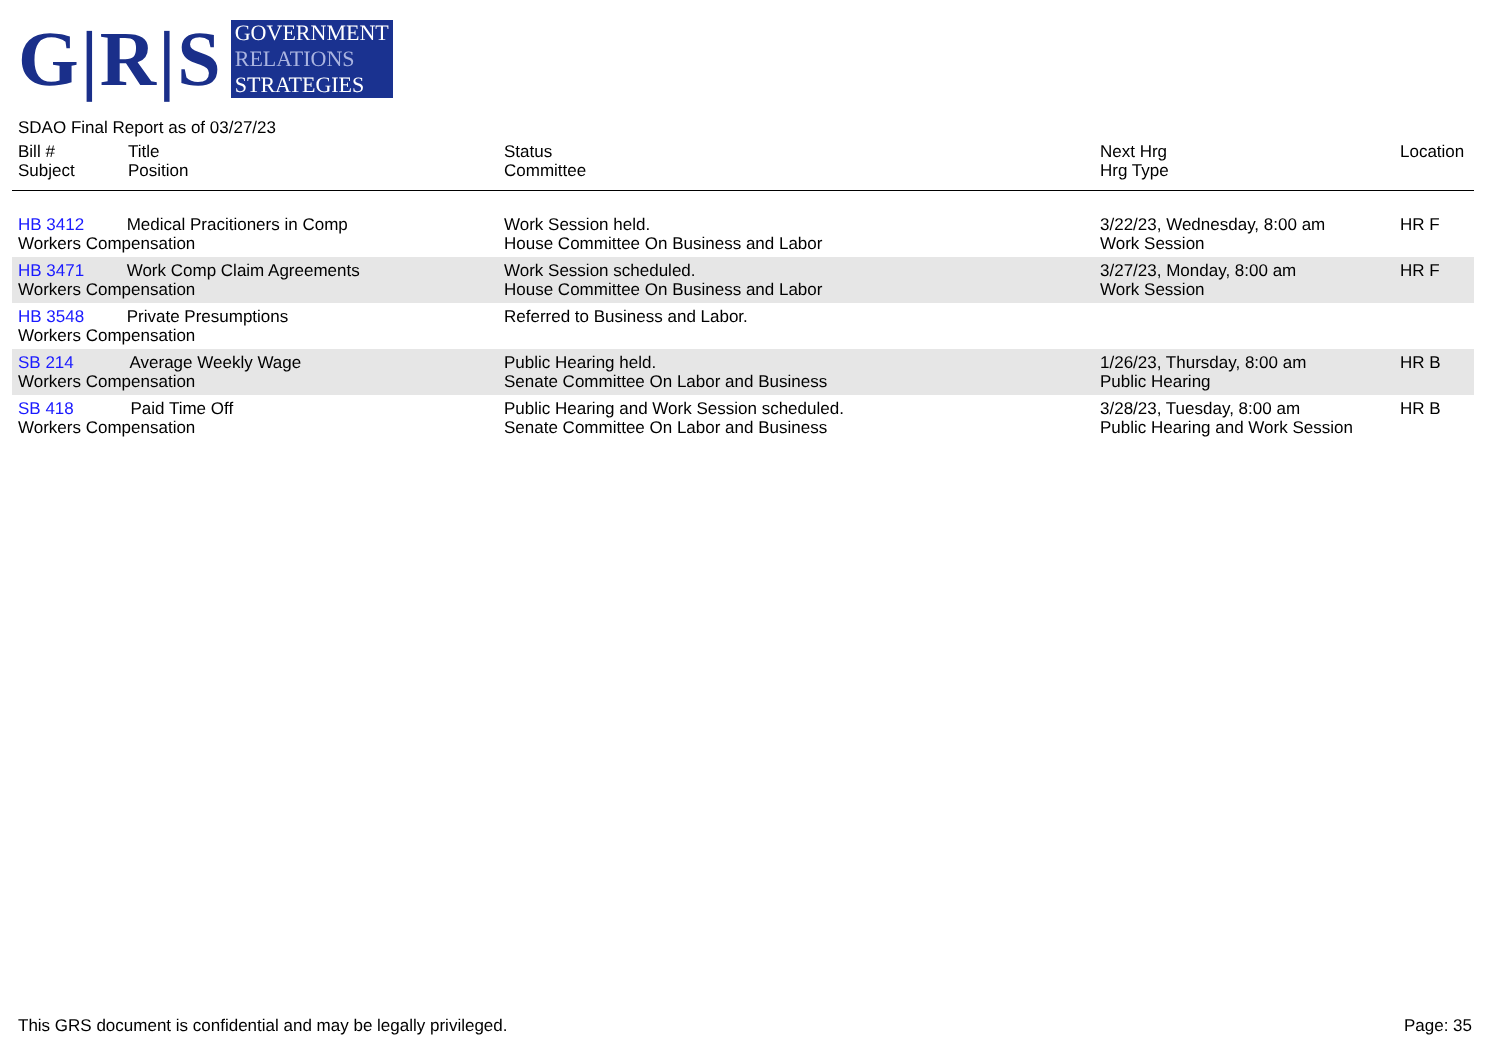G|R|S
GOVERNMENT
RELATIONS
STRATEGIES
SDAO Final Report as of 03/27/23
| Bill # Subject | Title Position | Status Committee | Next Hrg Hrg Type | Location |
| --- | --- | --- | --- | --- |
| HB 3412 Medical Pracitioners in Comp Workers Compensation | | Work Session held. House Committee On Business and Labor | 3/22/23, Wednesday, 8:00 am Work Session | HR F |
| HB 3471 Work Comp Claim Agreements Workers Compensation | | Work Session scheduled. House Committee On Business and Labor | 3/27/23, Monday, 8:00 am Work Session | HR F |
| HB 3548 Private Presumptions Workers Compensation | | Referred to Business and Labor. | | |
| SB 214 Average Weekly Wage Workers Compensation | | Public Hearing held. Senate Committee On Labor and Business | 1/26/23, Thursday, 8:00 am Public Hearing | HR B |
| SB 418 Paid Time Off Workers Compensation | | Public Hearing and Work Session scheduled. Senate Committee On Labor and Business | 3/28/23, Tuesday, 8:00 am Public Hearing and Work Session | HR B |
This GRS document is confidential and may be legally privileged. Page: 35